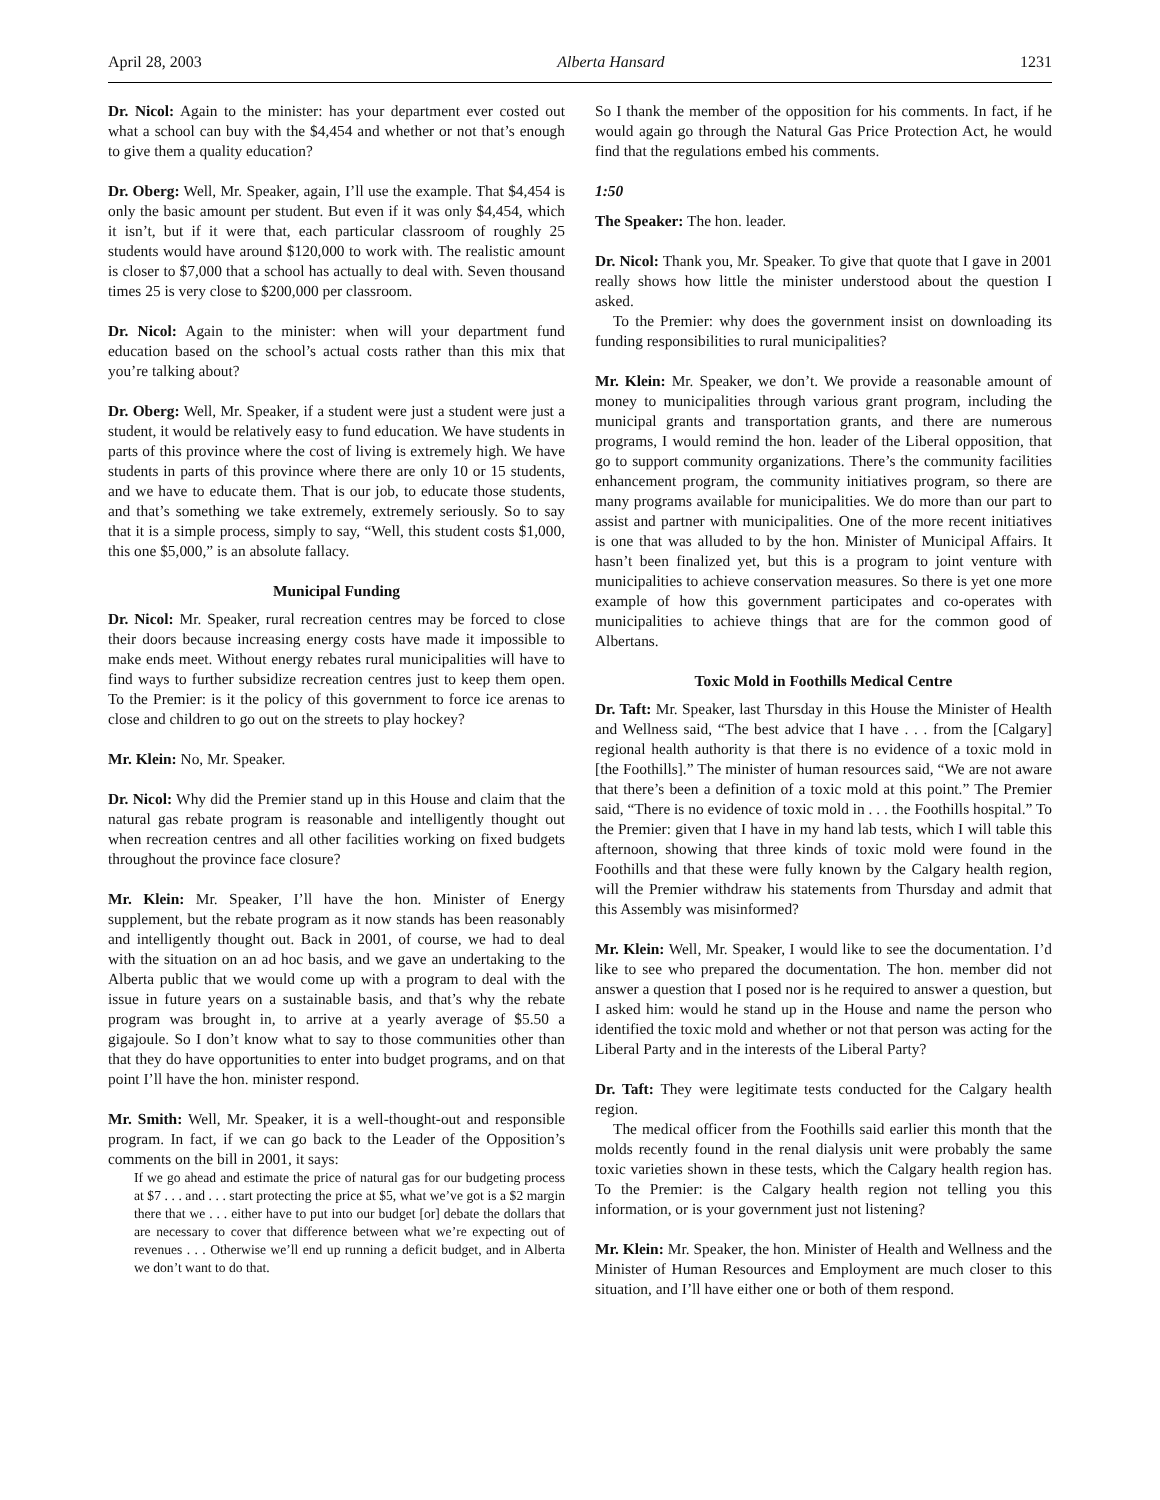April 28, 2003 Alberta Hansard 1231
Dr. Nicol: Again to the minister: has your department ever costed out what a school can buy with the $4,454 and whether or not that’s enough to give them a quality education?
Dr. Oberg: Well, Mr. Speaker, again, I’ll use the example. That $4,454 is only the basic amount per student. But even if it was only $4,454, which it isn’t, but if it were that, each particular classroom of roughly 25 students would have around $120,000 to work with. The realistic amount is closer to $7,000 that a school has actually to deal with. Seven thousand times 25 is very close to $200,000 per classroom.
Dr. Nicol: Again to the minister: when will your department fund education based on the school’s actual costs rather than this mix that you’re talking about?
Dr. Oberg: Well, Mr. Speaker, if a student were just a student were just a student, it would be relatively easy to fund education. We have students in parts of this province where the cost of living is extremely high. We have students in parts of this province where there are only 10 or 15 students, and we have to educate them. That is our job, to educate those students, and that’s something we take extremely, extremely seriously. So to say that it is a simple process, simply to say, “Well, this student costs $1,000, this one $5,000,” is an absolute fallacy.
Municipal Funding
Dr. Nicol: Mr. Speaker, rural recreation centres may be forced to close their doors because increasing energy costs have made it impossible to make ends meet. Without energy rebates rural municipalities will have to find ways to further subsidize recreation centres just to keep them open. To the Premier: is it the policy of this government to force ice arenas to close and children to go out on the streets to play hockey?
Mr. Klein: No, Mr. Speaker.
Dr. Nicol: Why did the Premier stand up in this House and claim that the natural gas rebate program is reasonable and intelligently thought out when recreation centres and all other facilities working on fixed budgets throughout the province face closure?
Mr. Klein: Mr. Speaker, I’ll have the hon. Minister of Energy supplement, but the rebate program as it now stands has been reasonably and intelligently thought out. Back in 2001, of course, we had to deal with the situation on an ad hoc basis, and we gave an undertaking to the Alberta public that we would come up with a program to deal with the issue in future years on a sustainable basis, and that’s why the rebate program was brought in, to arrive at a yearly average of $5.50 a gigajoule. So I don’t know what to say to those communities other than that they do have opportunities to enter into budget programs, and on that point I’ll have the hon. minister respond.
Mr. Smith: Well, Mr. Speaker, it is a well-thought-out and responsible program. In fact, if we can go back to the Leader of the Opposition’s comments on the bill in 2001, it says:
If we go ahead and estimate the price of natural gas for our budgeting process at $7 . . . and . . . start protecting the price at $5, what we’ve got is a $2 margin there that we . . . either have to put into our budget [or] debate the dollars that are necessary to cover that difference between what we’re expecting out of revenues . . . Otherwise we’ll end up running a deficit budget, and in Alberta we don’t want to do that.
So I thank the member of the opposition for his comments. In fact, if he would again go through the Natural Gas Price Protection Act, he would find that the regulations embed his comments.
1:50
The Speaker: The hon. leader.
Dr. Nicol: Thank you, Mr. Speaker. To give that quote that I gave in 2001 really shows how little the minister understood about the question I asked.
To the Premier: why does the government insist on downloading its funding responsibilities to rural municipalities?
Mr. Klein: Mr. Speaker, we don’t. We provide a reasonable amount of money to municipalities through various grant program, including the municipal grants and transportation grants, and there are numerous programs, I would remind the hon. leader of the Liberal opposition, that go to support community organizations. There’s the community facilities enhancement program, the community initiatives program, so there are many programs available for municipalities. We do more than our part to assist and partner with municipalities. One of the more recent initiatives is one that was alluded to by the hon. Minister of Municipal Affairs. It hasn’t been finalized yet, but this is a program to joint venture with municipalities to achieve conservation measures. So there is yet one more example of how this government participates and co-operates with municipalities to achieve things that are for the common good of Albertans.
Toxic Mold in Foothills Medical Centre
Dr. Taft: Mr. Speaker, last Thursday in this House the Minister of Health and Wellness said, “The best advice that I have . . . from the [Calgary] regional health authority is that there is no evidence of a toxic mold in [the Foothills].” The minister of human resources said, “We are not aware that there’s been a definition of a toxic mold at this point.” The Premier said, “There is no evidence of toxic mold in . . . the Foothills hospital.” To the Premier: given that I have in my hand lab tests, which I will table this afternoon, showing that three kinds of toxic mold were found in the Foothills and that these were fully known by the Calgary health region, will the Premier withdraw his statements from Thursday and admit that this Assembly was misinformed?
Mr. Klein: Well, Mr. Speaker, I would like to see the documentation. I’d like to see who prepared the documentation. The hon. member did not answer a question that I posed nor is he required to answer a question, but I asked him: would he stand up in the House and name the person who identified the toxic mold and whether or not that person was acting for the Liberal Party and in the interests of the Liberal Party?
Dr. Taft: They were legitimate tests conducted for the Calgary health region.
The medical officer from the Foothills said earlier this month that the molds recently found in the renal dialysis unit were probably the same toxic varieties shown in these tests, which the Calgary health region has. To the Premier: is the Calgary health region not telling you this information, or is your government just not listening?
Mr. Klein: Mr. Speaker, the hon. Minister of Health and Wellness and the Minister of Human Resources and Employment are much closer to this situation, and I’ll have either one or both of them respond.